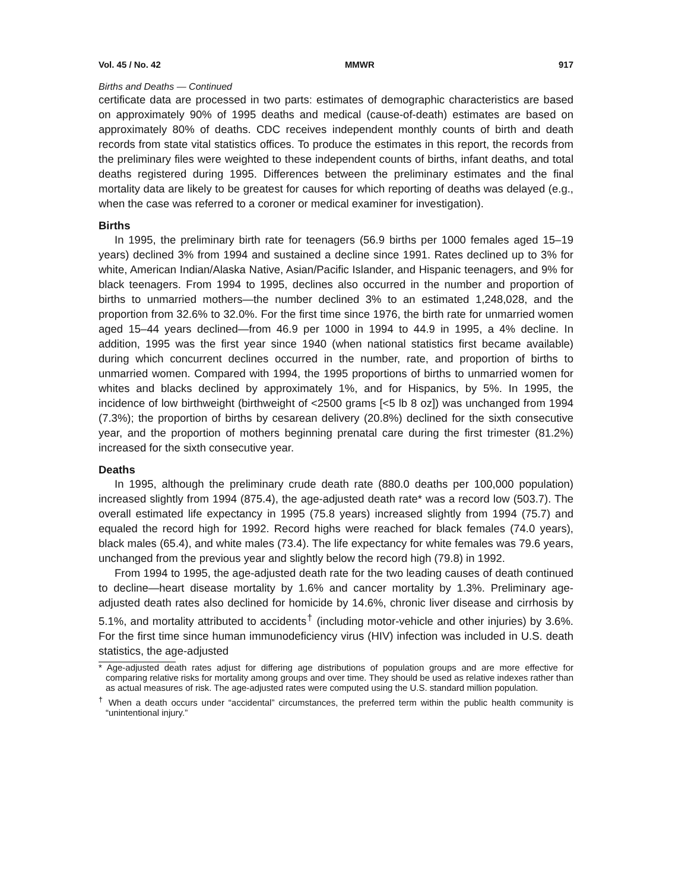Vol. 45 / No. 42 MMWR 917
Births and Deaths — Continued
certificate data are processed in two parts: estimates of demographic characteristics are based on approximately 90% of 1995 deaths and medical (cause-of-death) estimates are based on approximately 80% of deaths. CDC receives independent monthly counts of birth and death records from state vital statistics offices. To produce the estimates in this report, the records from the preliminary files were weighted to these independent counts of births, infant deaths, and total deaths registered during 1995. Differences between the preliminary estimates and the final mortality data are likely to be greatest for causes for which reporting of deaths was delayed (e.g., when the case was referred to a coroner or medical examiner for investigation).
Births
In 1995, the preliminary birth rate for teenagers (56.9 births per 1000 females aged 15–19 years) declined 3% from 1994 and sustained a decline since 1991. Rates declined up to 3% for white, American Indian/Alaska Native, Asian/Pacific Islander, and Hispanic teenagers, and 9% for black teenagers. From 1994 to 1995, declines also occurred in the number and proportion of births to unmarried mothers—the number declined 3% to an estimated 1,248,028, and the proportion from 32.6% to 32.0%. For the first time since 1976, the birth rate for unmarried women aged 15–44 years declined—from 46.9 per 1000 in 1994 to 44.9 in 1995, a 4% decline. In addition, 1995 was the first year since 1940 (when national statistics first became available) during which concurrent declines occurred in the number, rate, and proportion of births to unmarried women. Compared with 1994, the 1995 proportions of births to unmarried women for whites and blacks declined by approximately 1%, and for Hispanics, by 5%. In 1995, the incidence of low birthweight (birthweight of <2500 grams [<5 lb 8 oz]) was unchanged from 1994 (7.3%); the proportion of births by cesarean delivery (20.8%) declined for the sixth consecutive year, and the proportion of mothers beginning prenatal care during the first trimester (81.2%) increased for the sixth consecutive year.
Deaths
In 1995, although the preliminary crude death rate (880.0 deaths per 100,000 population) increased slightly from 1994 (875.4), the age-adjusted death rate* was a record low (503.7). The overall estimated life expectancy in 1995 (75.8 years) increased slightly from 1994 (75.7) and equaled the record high for 1992. Record highs were reached for black females (74.0 years), black males (65.4), and white males (73.4). The life expectancy for white females was 79.6 years, unchanged from the previous year and slightly below the record high (79.8) in 1992.
From 1994 to 1995, the age-adjusted death rate for the two leading causes of death continued to decline—heart disease mortality by 1.6% and cancer mortality by 1.3%. Preliminary age-adjusted death rates also declined for homicide by 14.6%, chronic liver disease and cirrhosis by 5.1%, and mortality attributed to accidents<sup>†</sup> (including motor-vehicle and other injuries) by 3.6%. For the first time since human immunodeficiency virus (HIV) infection was included in U.S. death statistics, the age-adjusted
* Age-adjusted death rates adjust for differing age distributions of population groups and are more effective for comparing relative risks for mortality among groups and over time. They should be used as relative indexes rather than as actual measures of risk. The age-adjusted rates were computed using the U.S. standard million population.
<sup>†</sup> When a death occurs under “accidental” circumstances, the preferred term within the public health community is “unintentional injury.”